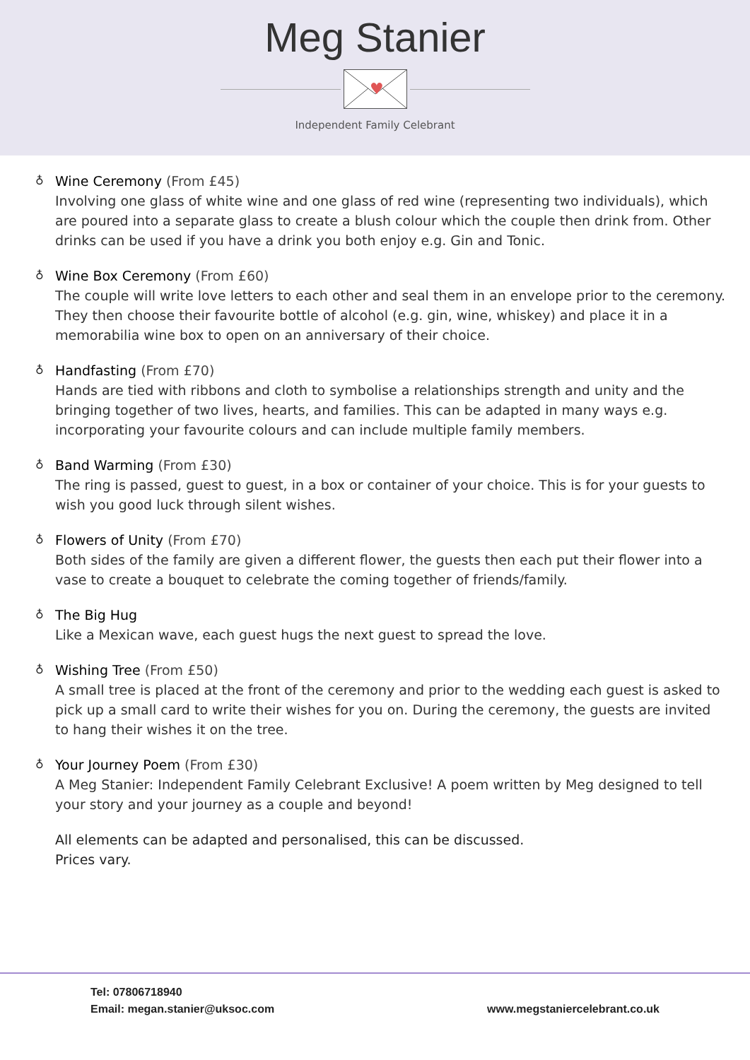Meg Stanier
♥
Independent Family Celebrant
♁
Wine Ceremony (From £45)
Involving one glass of white wine and one glass of red wine (representing two individuals), which are poured into a separate glass to create a blush colour which the couple then drink from. Other drinks can be used if you have a drink you both enjoy e.g. Gin and Tonic.
♁
Wine Box Ceremony (From £60)
The couple will write love letters to each other and seal them in an envelope prior to the ceremony. They then choose their favourite bottle of alcohol (e.g. gin, wine, whiskey) and place it in a memorabilia wine box to open on an anniversary of their choice.
♁
Handfasting (From £70)
Hands are tied with ribbons and cloth to symbolise a relationships strength and unity and the bringing together of two lives, hearts, and families. This can be adapted in many ways e.g. incorporating your favourite colours and can include multiple family members.
♁
Band Warming (From £30)
The ring is passed, guest to guest, in a box or container of your choice. This is for your guests to wish you good luck through silent wishes.
♁
Flowers of Unity (From £70)
Both sides of the family are given a different flower, the guests then each put their flower into a vase to create a bouquet to celebrate the coming together of friends/family.
♁
The Big Hug
Like a Mexican wave, each guest hugs the next guest to spread the love.
♁
Wishing Tree (From £50)
A small tree is placed at the front of the ceremony and prior to the wedding each guest is asked to pick up a small card to write their wishes for you on. During the ceremony, the guests are invited to hang their wishes it on the tree.
♁
Your Journey Poem (From £30)
A Meg Stanier: Independent Family Celebrant Exclusive! A poem written by Meg designed to tell your story and your journey as a couple and beyond!
All elements can be adapted and personalised, this can be discussed.
Prices vary.
Tel: 07806718940
Email: megan.stanier@uksoc.com
www.megstaniercelebrant.co.uk